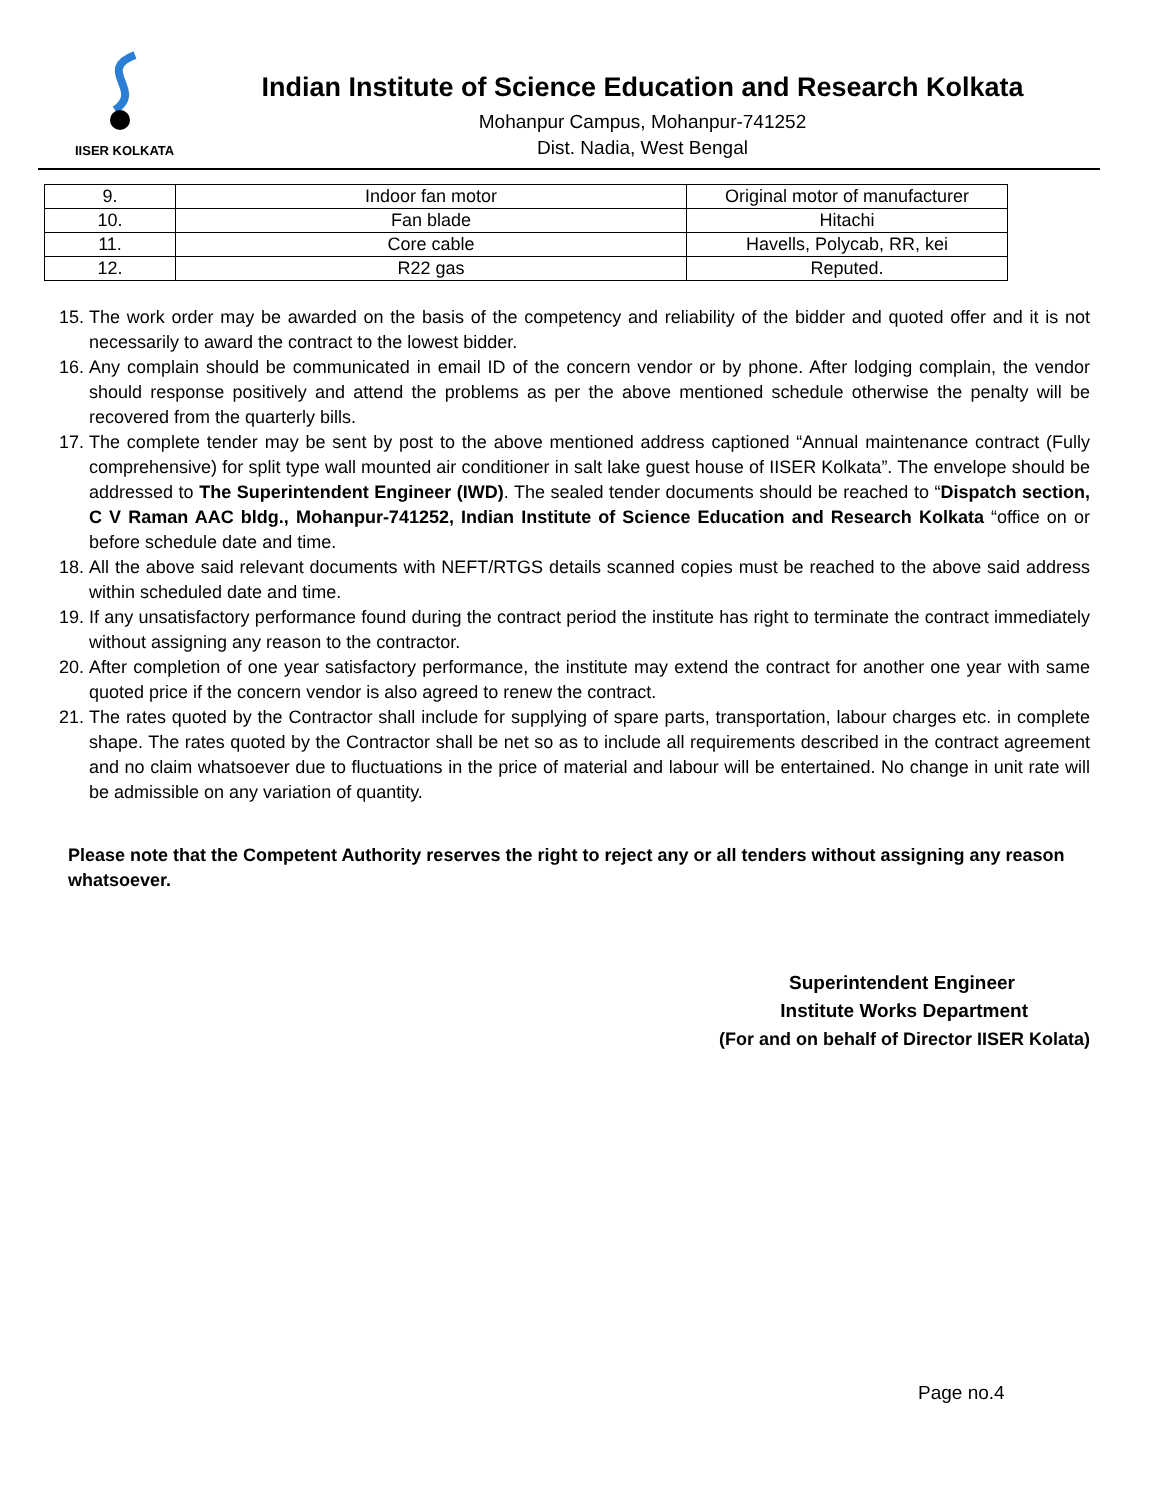IISER KOLKATA
Indian Institute of Science Education and Research Kolkata
Mohanpur Campus, Mohanpur-741252
Dist. Nadia, West Bengal
| 9. | Indoor fan motor | Original motor of manufacturer |
| 10. | Fan blade | Hitachi |
| 11. | Core cable | Havells, Polycab, RR, kei |
| 12. | R22 gas | Reputed. |
15. The work order may be awarded on the basis of the competency and reliability of the bidder and quoted offer and it is not necessarily to award the contract to the lowest bidder.
16. Any complain should be communicated in email ID of the concern vendor or by phone. After lodging complain, the vendor should response positively and attend the problems as per the above mentioned schedule otherwise the penalty will be recovered from the quarterly bills.
17. The complete tender may be sent by post to the above mentioned address captioned “Annual maintenance contract (Fully comprehensive) for split type wall mounted air conditioner in salt lake guest house of IISER Kolkata”. The envelope should be addressed to The Superintendent Engineer (IWD). The sealed tender documents should be reached to “Dispatch section, C V Raman AAC bldg., Mohanpur-741252, Indian Institute of Science Education and Research Kolkata “office on or before schedule date and time.
18. All the above said relevant documents with NEFT/RTGS details scanned copies must be reached to the above said address within scheduled date and time.
19. If any unsatisfactory performance found during the contract period the institute has right to terminate the contract immediately without assigning any reason to the contractor.
20. After completion of one year satisfactory performance, the institute may extend the contract for another one year with same quoted price if the concern vendor is also agreed to renew the contract.
21. The rates quoted by the Contractor shall include for supplying of spare parts, transportation, labour charges etc. in complete shape. The rates quoted by the Contractor shall be net so as to include all requirements described in the contract agreement and no claim whatsoever due to fluctuations in the price of material and labour will be entertained. No change in unit rate will be admissible on any variation of quantity.
Please note that the Competent Authority reserves the right to reject any or all tenders without assigning any reason whatsoever.
Superintendent Engineer
Institute Works Department
(For and on behalf of Director IISER Kolata)
Page no.4